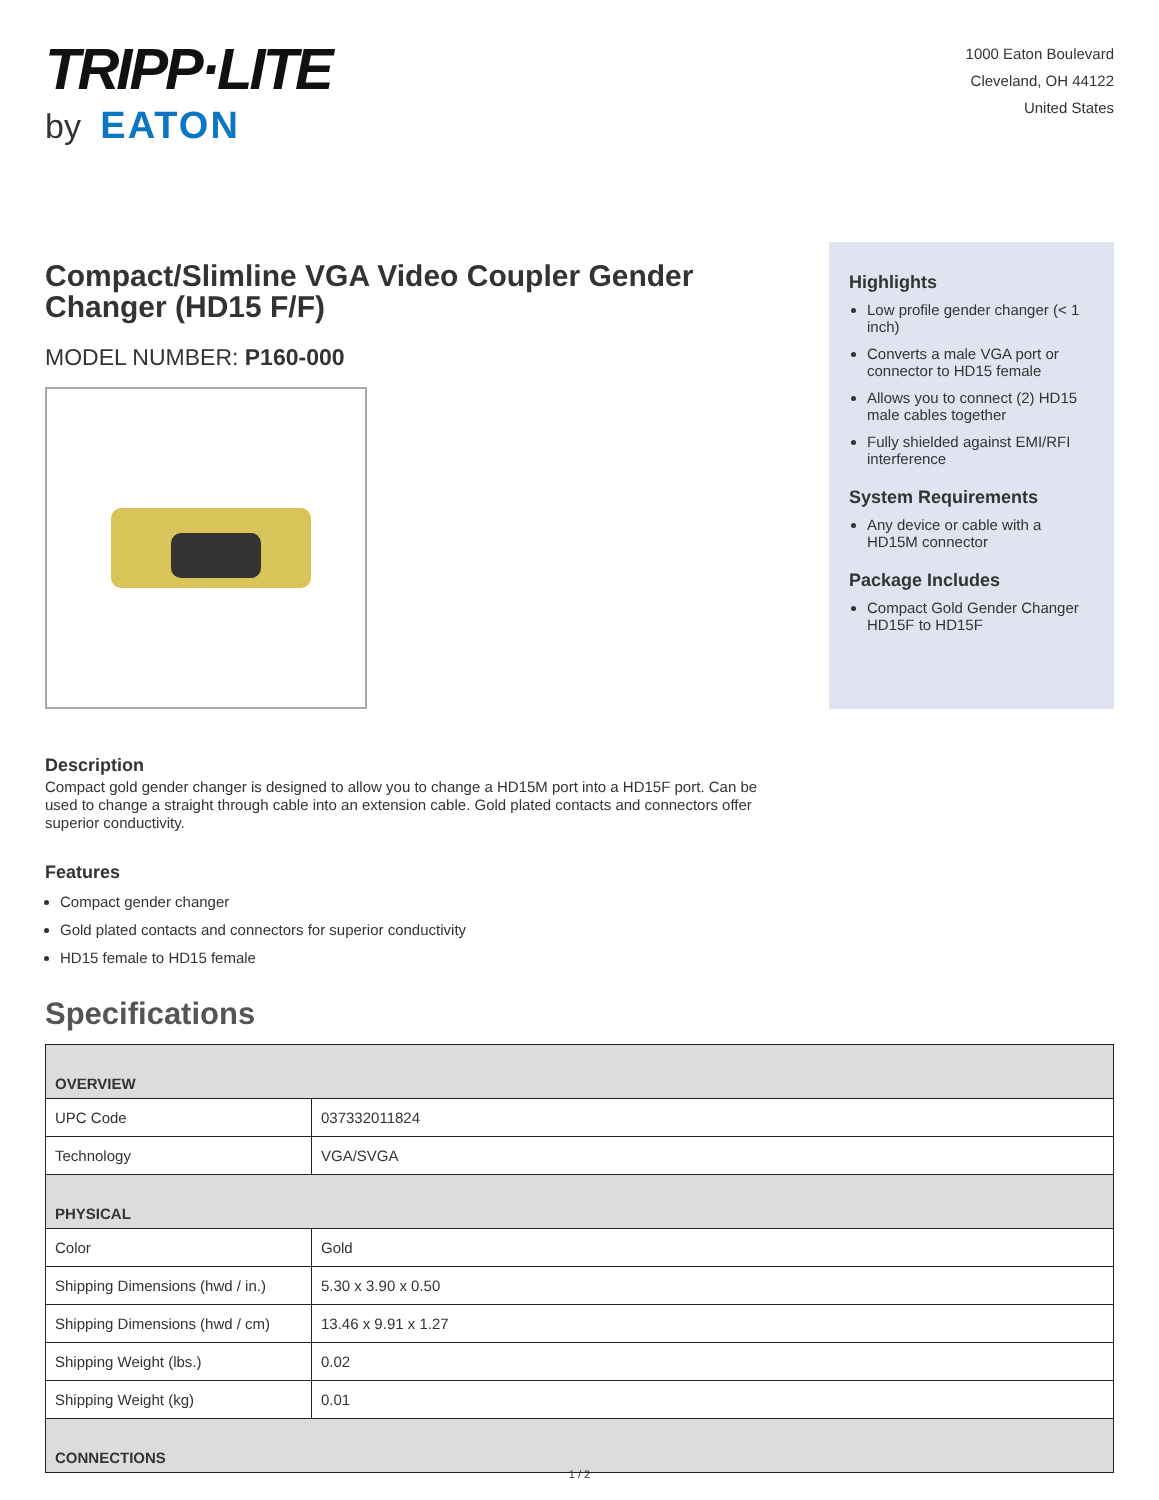TRIPP·LITE
by EATON
1000 Eaton Boulevard
Cleveland, OH 44122
United States
Compact/Slimline VGA Video Coupler Gender Changer (HD15 F/F)
MODEL NUMBER: P160-000
Highlights
Low profile gender changer (< 1 inch)
Converts a male VGA port or connector to HD15 female
Allows you to connect (2) HD15 male cables together
Fully shielded against EMI/RFI interference
System Requirements
Any device or cable with a HD15M connector
Package Includes
Compact Gold Gender Changer HD15F to HD15F
Description
Compact gold gender changer is designed to allow you to change a HD15M port into a HD15F port. Can be used to change a straight through cable into an extension cable. Gold plated contacts and connectors offer superior conductivity.
Features
Compact gender changer
Gold plated contacts and connectors for superior conductivity
HD15 female to HD15 female
Specifications
| OVERVIEW | |
| --- | --- |
| UPC Code | 037332011824 |
| Technology | VGA/SVGA |
| PHYSICAL | |
| Color | Gold |
| Shipping Dimensions (hwd / in.) | 5.30 x 3.90 x 0.50 |
| Shipping Dimensions (hwd / cm) | 13.46 x 9.91 x 1.27 |
| Shipping Weight (lbs.) | 0.02 |
| Shipping Weight (kg) | 0.01 |
| CONNECTIONS | |
1 / 2